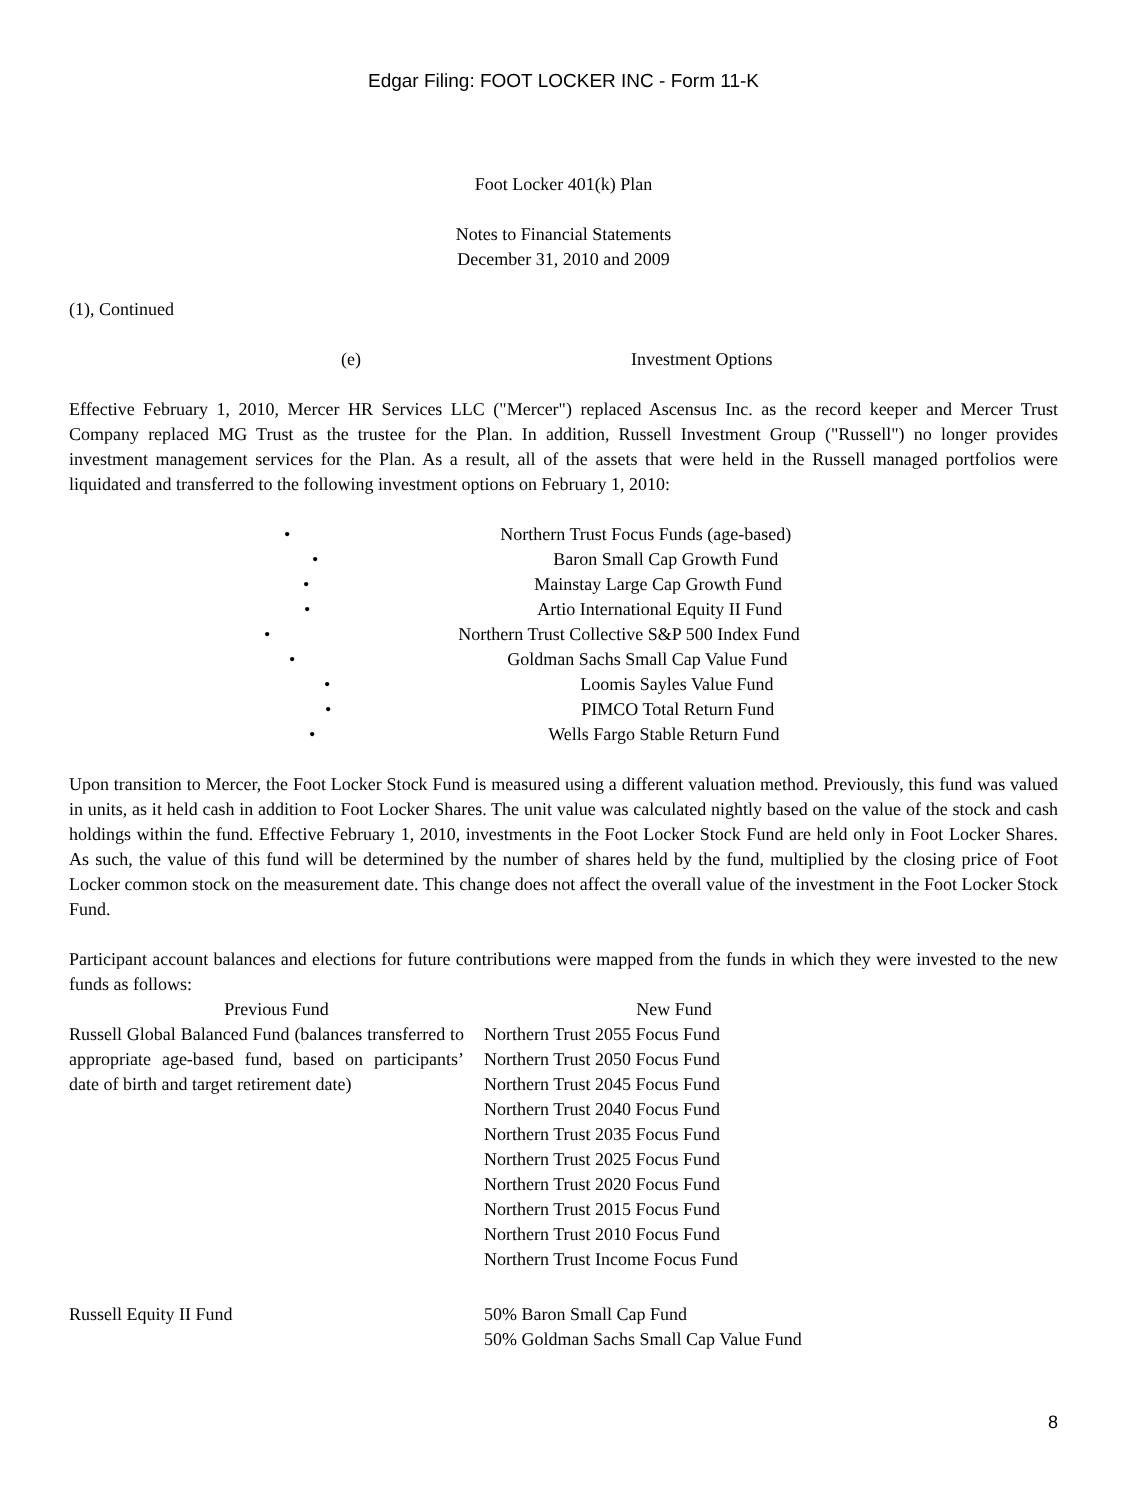Edgar Filing: FOOT LOCKER INC - Form 11-K
Foot Locker 401(k) Plan
Notes to Financial Statements
December 31, 2010 and 2009
(1), Continued
(e) Investment Options
Effective February 1, 2010, Mercer HR Services LLC ("Mercer") replaced Ascensus Inc. as the record keeper and Mercer Trust Company replaced MG Trust as the trustee for the Plan. In addition, Russell Investment Group ("Russell") no longer provides investment management services for the Plan. As a result, all of the assets that were held in the Russell managed portfolios were liquidated and transferred to the following investment options on February 1, 2010:
• Northern Trust Focus Funds (age-based)
• Baron Small Cap Growth Fund
• Mainstay Large Cap Growth Fund
• Artio International Equity II Fund
• Northern Trust Collective S&P 500 Index Fund
• Goldman Sachs Small Cap Value Fund
• Loomis Sayles Value Fund
• PIMCO Total Return Fund
• Wells Fargo Stable Return Fund
Upon transition to Mercer, the Foot Locker Stock Fund is measured using a different valuation method. Previously, this fund was valued in units, as it held cash in addition to Foot Locker Shares. The unit value was calculated nightly based on the value of the stock and cash holdings within the fund. Effective February 1, 2010, investments in the Foot Locker Stock Fund are held only in Foot Locker Shares. As such, the value of this fund will be determined by the number of shares held by the fund, multiplied by the closing price of Foot Locker common stock on the measurement date. This change does not affect the overall value of the investment in the Foot Locker Stock Fund.
Participant account balances and elections for future contributions were mapped from the funds in which they were invested to the new funds as follows:
| Previous Fund | New Fund |
| --- | --- |
| Russell Global Balanced Fund (balances transferred to appropriate age-based fund, based on participants’ date of birth and target retirement date) | Northern Trust 2055 Focus Fund Northern Trust 2050 Focus Fund Northern Trust 2045 Focus Fund Northern Trust 2040 Focus Fund Northern Trust 2035 Focus Fund Northern Trust 2025 Focus Fund Northern Trust 2020 Focus Fund Northern Trust 2015 Focus Fund Northern Trust 2010 Focus Fund Northern Trust Income Focus Fund |
| Russell Equity II Fund | 50% Baron Small Cap Fund 50% Goldman Sachs Small Cap Value Fund |
8